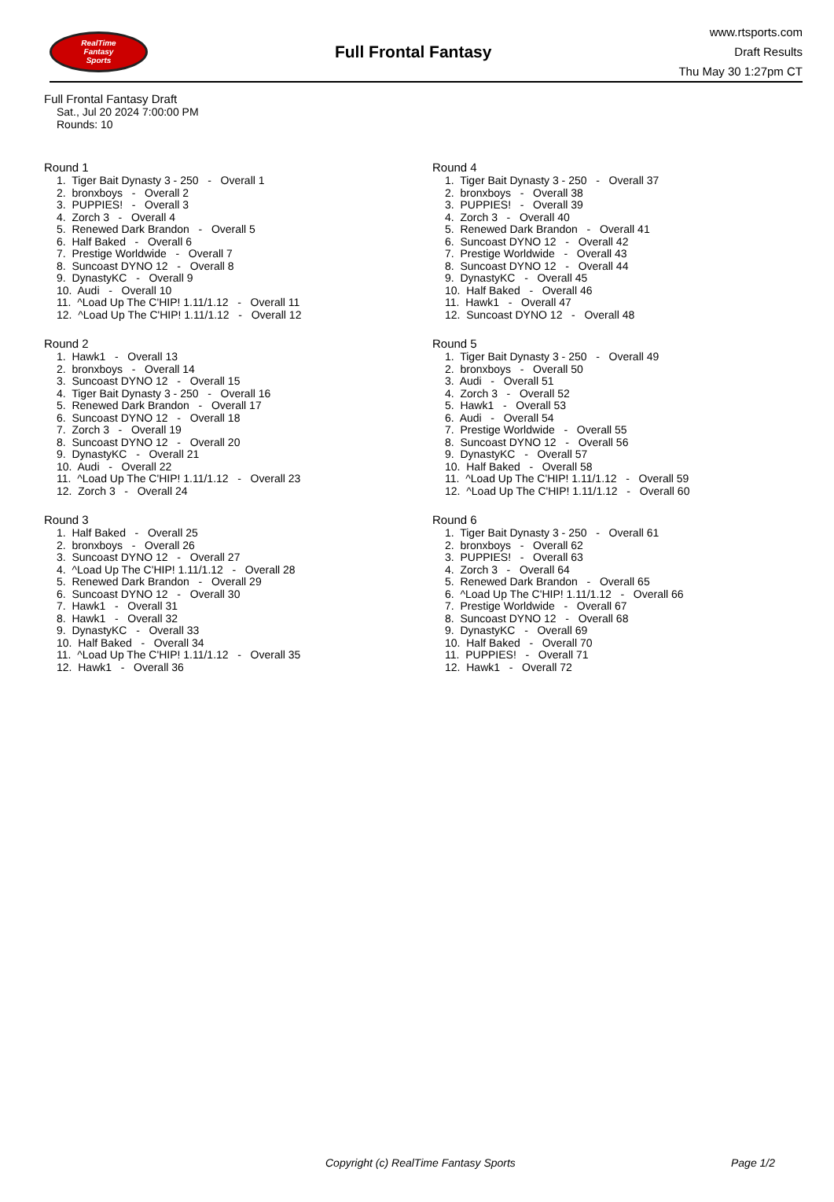RealTime
Fantasy
Sports
Full Frontal Fantasy
www.rtsports.com
Draft Results
Thu May 30 1:27pm CT
Full Frontal Fantasy Draft
Sat., Jul 20 2024 7:00:00 PM
Rounds: 10
Round 1
1. Tiger Bait Dynasty 3 - 250 - Overall 1
2. bronxboys - Overall 2
3. PUPPIES! - Overall 3
4. Zorch 3 - Overall 4
5. Renewed Dark Brandon - Overall 5
6. Half Baked - Overall 6
7. Prestige Worldwide - Overall 7
8. Suncoast DYNO 12 - Overall 8
9. DynastyKC - Overall 9
10. Audi - Overall 10
11. ^Load Up The C'HIP! 1.11/1.12 - Overall 11
12. ^Load Up The C'HIP! 1.11/1.12 - Overall 12
Round 2
1. Hawk1 - Overall 13
2. bronxboys - Overall 14
3. Suncoast DYNO 12 - Overall 15
4. Tiger Bait Dynasty 3 - 250 - Overall 16
5. Renewed Dark Brandon - Overall 17
6. Suncoast DYNO 12 - Overall 18
7. Zorch 3 - Overall 19
8. Suncoast DYNO 12 - Overall 20
9. DynastyKC - Overall 21
10. Audi - Overall 22
11. ^Load Up The C'HIP! 1.11/1.12 - Overall 23
12. Zorch 3 - Overall 24
Round 3
1. Half Baked - Overall 25
2. bronxboys - Overall 26
3. Suncoast DYNO 12 - Overall 27
4. ^Load Up The C'HIP! 1.11/1.12 - Overall 28
5. Renewed Dark Brandon - Overall 29
6. Suncoast DYNO 12 - Overall 30
7. Hawk1 - Overall 31
8. Hawk1 - Overall 32
9. DynastyKC - Overall 33
10. Half Baked - Overall 34
11. ^Load Up The C'HIP! 1.11/1.12 - Overall 35
12. Hawk1 - Overall 36
Round 4
1. Tiger Bait Dynasty 3 - 250 - Overall 37
2. bronxboys - Overall 38
3. PUPPIES! - Overall 39
4. Zorch 3 - Overall 40
5. Renewed Dark Brandon - Overall 41
6. Suncoast DYNO 12 - Overall 42
7. Prestige Worldwide - Overall 43
8. Suncoast DYNO 12 - Overall 44
9. DynastyKC - Overall 45
10. Half Baked - Overall 46
11. Hawk1 - Overall 47
12. Suncoast DYNO 12 - Overall 48
Round 5
1. Tiger Bait Dynasty 3 - 250 - Overall 49
2. bronxboys - Overall 50
3. Audi - Overall 51
4. Zorch 3 - Overall 52
5. Hawk1 - Overall 53
6. Audi - Overall 54
7. Prestige Worldwide - Overall 55
8. Suncoast DYNO 12 - Overall 56
9. DynastyKC - Overall 57
10. Half Baked - Overall 58
11. ^Load Up The C'HIP! 1.11/1.12 - Overall 59
12. ^Load Up The C'HIP! 1.11/1.12 - Overall 60
Round 6
1. Tiger Bait Dynasty 3 - 250 - Overall 61
2. bronxboys - Overall 62
3. PUPPIES! - Overall 63
4. Zorch 3 - Overall 64
5. Renewed Dark Brandon - Overall 65
6. ^Load Up The C'HIP! 1.11/1.12 - Overall 66
7. Prestige Worldwide - Overall 67
8. Suncoast DYNO 12 - Overall 68
9. DynastyKC - Overall 69
10. Half Baked - Overall 70
11. PUPPIES! - Overall 71
12. Hawk1 - Overall 72
Copyright (c) RealTime Fantasy Sports Page 1/2